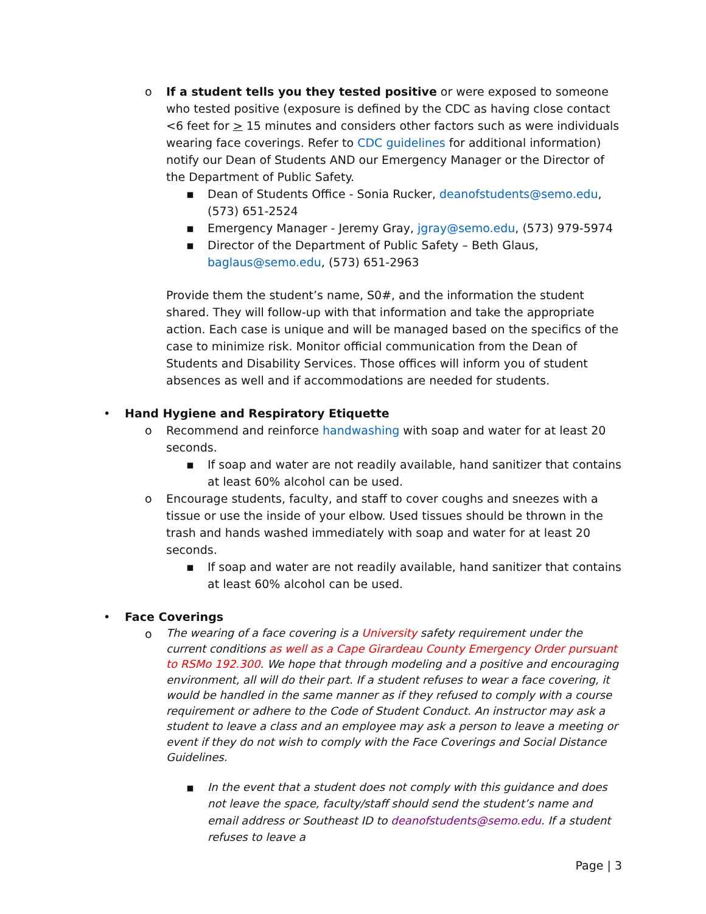o If a student tells you they tested positive or were exposed to someone who tested positive (exposure is defined by the CDC as having close contact <6 feet for > 15 minutes and considers other factors such as were individuals wearing face coverings. Refer to CDC guidelines for additional information) notify our Dean of Students AND our Emergency Manager or the Director of the Department of Public Safety.
▪ Dean of Students Office - Sonia Rucker, deanofstudents@semo.edu, (573) 651-2524
▪ Emergency Manager - Jeremy Gray, jgray@semo.edu, (573) 979-5974
▪ Director of the Department of Public Safety – Beth Glaus, baglaus@semo.edu, (573) 651-2963
Provide them the student’s name, S0#, and the information the student shared. They will follow-up with that information and take the appropriate action. Each case is unique and will be managed based on the specifics of the case to minimize risk. Monitor official communication from the Dean of Students and Disability Services. Those offices will inform you of student absences as well and if accommodations are needed for students.
• Hand Hygiene and Respiratory Etiquette
o Recommend and reinforce handwashing with soap and water for at least 20 seconds.
▪ If soap and water are not readily available, hand sanitizer that contains at least 60% alcohol can be used.
o Encourage students, faculty, and staff to cover coughs and sneezes with a tissue or use the inside of your elbow. Used tissues should be thrown in the trash and hands washed immediately with soap and water for at least 20 seconds.
▪ If soap and water are not readily available, hand sanitizer that contains at least 60% alcohol can be used.
• Face Coverings
o
The wearing of a face covering is a University safety requirement under the current conditions as well as a Cape Girardeau County Emergency Order pursuant to RSMo 192.300. We hope that through modeling and a positive and encouraging environment, all will do their part. If a student refuses to wear a face covering, it would be handled in the same manner as if they refused to comply with a course requirement or adhere to the Code of Student Conduct. An instructor may ask a student to leave a class and an employee may ask a person to leave a meeting or event if they do not wish to comply with the Face Coverings and Social Distance Guidelines.
▪
In the event that a student does not comply with this guidance and does not leave the space, faculty/staff should send the student’s name and email address or Southeast ID to deanofstudents@semo.edu. If a student refuses to leave a
Page | 3